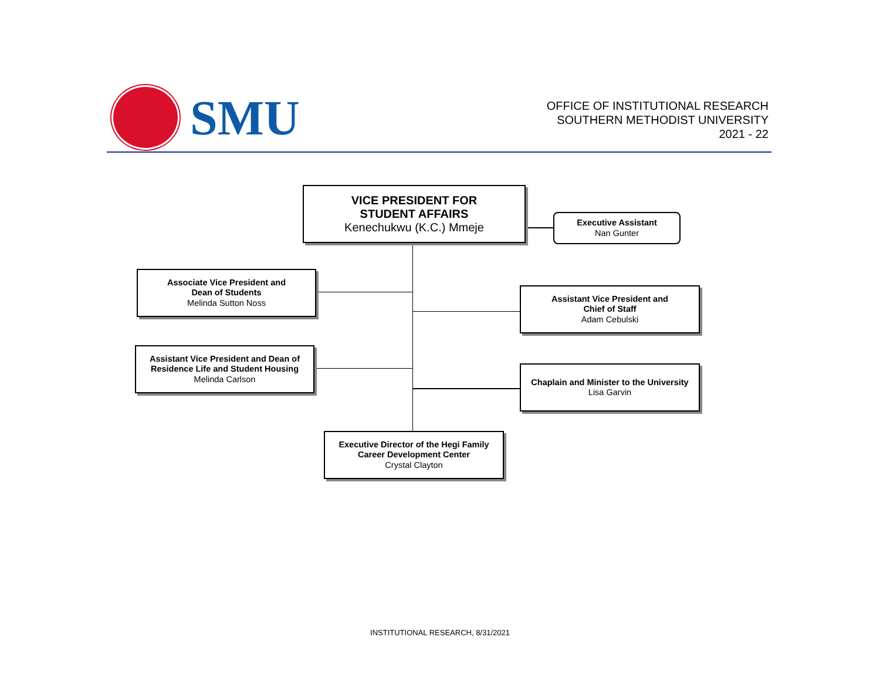SMU
OFFICE OF INSTITUTIONAL RESEARCH
SOUTHERN METHODIST UNIVERSITY
2021 - 22
VICE PRESIDENT FOR
STUDENT AFFAIRS
Kenechukwu (K.C.) Mmeje
Executive Assistant
Nan Gunter
Associate Vice President and
Dean of Students
Melinda Sutton Noss
Assistant Vice President and
Chief of Staff
Adam Cebulski
Assistant Vice President and Dean of
Residence Life and Student Housing
Melinda Carlson
Chaplain and Minister to the University
Lisa Garvin
Executive Director of the Hegi Family
Career Development Center
Crystal Clayton
INSTITUTIONAL RESEARCH, 8/31/2021